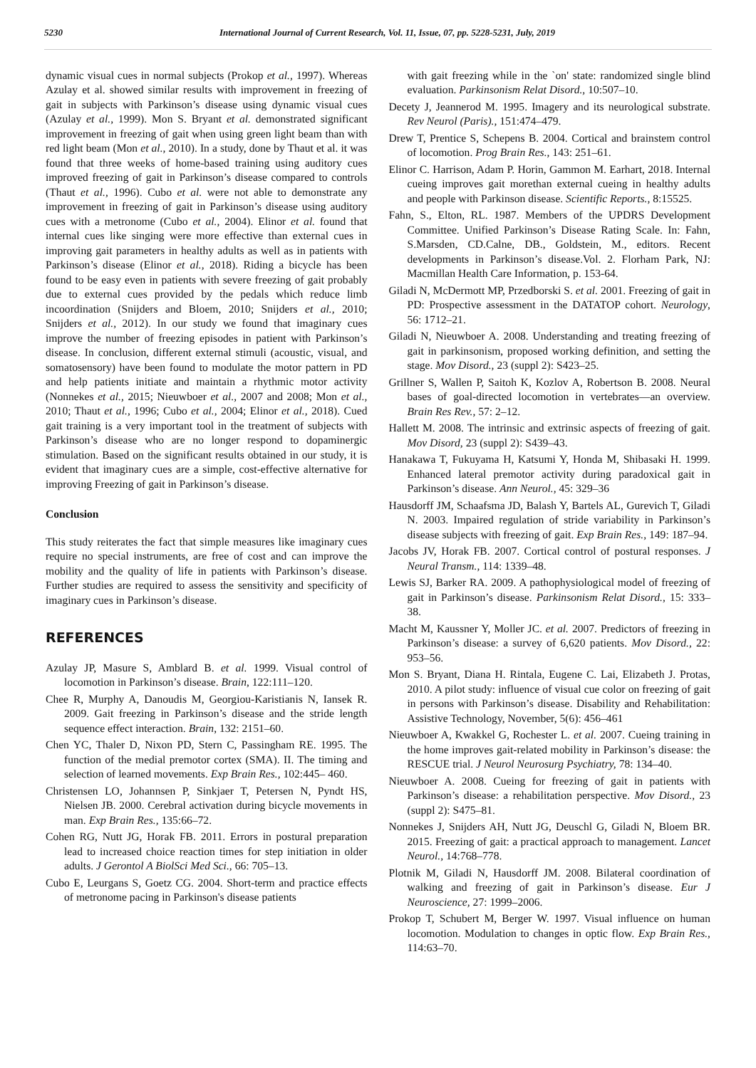5230 International Journal of Current Research, Vol. 11, Issue, 07, pp. 5228-5231, July, 2019
dynamic visual cues in normal subjects (Prokop et al., 1997). Whereas Azulay et al. showed similar results with improvement in freezing of gait in subjects with Parkinson’s disease using dynamic visual cues (Azulay et al., 1999). Mon S. Bryant et al. demonstrated significant improvement in freezing of gait when using green light beam than with red light beam (Mon et al., 2010). In a study, done by Thaut et al. it was found that three weeks of home-based training using auditory cues improved freezing of gait in Parkinson’s disease compared to controls (Thaut et al., 1996). Cubo et al. were not able to demonstrate any improvement in freezing of gait in Parkinson’s disease using auditory cues with a metronome (Cubo et al., 2004). Elinor et al. found that internal cues like singing were more effective than external cues in improving gait parameters in healthy adults as well as in patients with Parkinson’s disease (Elinor et al., 2018). Riding a bicycle has been found to be easy even in patients with severe freezing of gait probably due to external cues provided by the pedals which reduce limb incoordination (Snijders and Bloem, 2010; Snijders et al., 2010; Snijders et al., 2012). In our study we found that imaginary cues improve the number of freezing episodes in patient with Parkinson’s disease. In conclusion, different external stimuli (acoustic, visual, and somatosensory) have been found to modulate the motor pattern in PD and help patients initiate and maintain a rhythmic motor activity (Nonnekes et al., 2015; Nieuwboer et al., 2007 and 2008; Mon et al., 2010; Thaut et al., 1996; Cubo et al., 2004; Elinor et al., 2018). Cued gait training is a very important tool in the treatment of subjects with Parkinson’s disease who are no longer respond to dopaminergic stimulation. Based on the significant results obtained in our study, it is evident that imaginary cues are a simple, cost-effective alternative for improving Freezing of gait in Parkinson’s disease.
Conclusion
This study reiterates the fact that simple measures like imaginary cues require no special instruments, are free of cost and can improve the mobility and the quality of life in patients with Parkinson’s disease. Further studies are required to assess the sensitivity and specificity of imaginary cues in Parkinson’s disease.
REFERENCES
Azulay JP, Masure S, Amblard B. et al. 1999. Visual control of locomotion in Parkinson’s disease. Brain, 122:111–120.
Chee R, Murphy A, Danoudis M, Georgiou-Karistianis N, Iansek R. 2009. Gait freezing in Parkinson’s disease and the stride length sequence effect interaction. Brain, 132: 2151–60.
Chen YC, Thaler D, Nixon PD, Stern C, Passingham RE. 1995. The function of the medial premotor cortex (SMA). II. The timing and selection of learned movements. Exp Brain Res., 102:445– 460.
Christensen LO, Johannsen P, Sinkjaer T, Petersen N, Pyndt HS, Nielsen JB. 2000. Cerebral activation during bicycle movements in man. Exp Brain Res., 135:66–72.
Cohen RG, Nutt JG, Horak FB. 2011. Errors in postural preparation lead to increased choice reaction times for step initiation in older adults. J Gerontol A BiolSci Med Sci., 66: 705–13.
Cubo E, Leurgans S, Goetz CG. 2004. Short-term and practice effects of metronome pacing in Parkinson's disease patients
with gait freezing while in the `on' state: randomized single blind evaluation. Parkinsonism Relat Disord., 10:507–10.
Decety J, Jeannerod M. 1995. Imagery and its neurological substrate. Rev Neurol (Paris)., 151:474–479.
Drew T, Prentice S, Schepens B. 2004. Cortical and brainstem control of locomotion. Prog Brain Res., 143: 251–61.
Elinor C. Harrison, Adam P. Horin, Gammon M. Earhart, 2018. Internal cueing improves gait morethan external cueing in healthy adults and people with Parkinson disease. Scientific Reports., 8:15525.
Fahn, S., Elton, RL. 1987. Members of the UPDRS Development Committee. Unified Parkinson’s Disease Rating Scale. In: Fahn, S.Marsden, CD.Calne, DB., Goldstein, M., editors. Recent developments in Parkinson’s disease.Vol. 2. Florham Park, NJ: Macmillan Health Care Information, p. 153-64.
Giladi N, McDermott MP, Przedborski S. et al. 2001. Freezing of gait in PD: Prospective assessment in the DATATOP cohort. Neurology, 56: 1712–21.
Giladi N, Nieuwboer A. 2008. Understanding and treating freezing of gait in parkinsonism, proposed working definition, and setting the stage. Mov Disord., 23 (suppl 2): S423–25.
Grillner S, Wallen P, Saitoh K, Kozlov A, Robertson B. 2008. Neural bases of goal-directed locomotion in vertebrates—an overview. Brain Res Rev., 57: 2–12.
Hallett M. 2008. The intrinsic and extrinsic aspects of freezing of gait. Mov Disord, 23 (suppl 2): S439–43.
Hanakawa T, Fukuyama H, Katsumi Y, Honda M, Shibasaki H. 1999. Enhanced lateral premotor activity during paradoxical gait in Parkinson’s disease. Ann Neurol., 45: 329–36
Hausdorff JM, Schaafsma JD, Balash Y, Bartels AL, Gurevich T, Giladi N. 2003. Impaired regulation of stride variability in Parkinson’s disease subjects with freezing of gait. Exp Brain Res., 149: 187–94.
Jacobs JV, Horak FB. 2007. Cortical control of postural responses. J Neural Transm., 114: 1339–48.
Lewis SJ, Barker RA. 2009. A pathophysiological model of freezing of gait in Parkinson’s disease. Parkinsonism Relat Disord., 15: 333–38.
Macht M, Kaussner Y, Moller JC. et al. 2007. Predictors of freezing in Parkinson’s disease: a survey of 6,620 patients. Mov Disord., 22: 953–56.
Mon S. Bryant, Diana H. Rintala, Eugene C. Lai, Elizabeth J. Protas, 2010. A pilot study: influence of visual cue color on freezing of gait in persons with Parkinson’s disease. Disability and Rehabilitation: Assistive Technology, November, 5(6): 456–461
Nieuwboer A, Kwakkel G, Rochester L. et al. 2007. Cueing training in the home improves gait-related mobility in Parkinson’s disease: the RESCUE trial. J Neurol Neurosurg Psychiatry, 78: 134–40.
Nieuwboer A. 2008. Cueing for freezing of gait in patients with Parkinson’s disease: a rehabilitation perspective. Mov Disord., 23 (suppl 2): S475–81.
Nonnekes J, Snijders AH, Nutt JG, Deuschl G, Giladi N, Bloem BR. 2015. Freezing of gait: a practical approach to management. Lancet Neurol., 14:768–778.
Plotnik M, Giladi N, Hausdorff JM. 2008. Bilateral coordination of walking and freezing of gait in Parkinson’s disease. Eur J Neuroscience, 27: 1999–2006.
Prokop T, Schubert M, Berger W. 1997. Visual influence on human locomotion. Modulation to changes in optic flow. Exp Brain Res., 114:63–70.